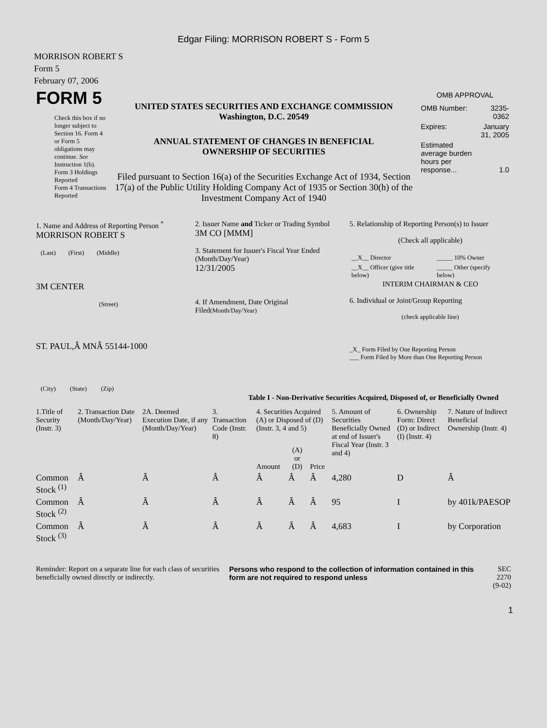Edgar Filing: MORRISON ROBERT S - Form 5
MORRISON ROBERT S
Form 5
February 07, 2006
| FORM 5 Check this box if no longer subject to Section 16. Form 4 or Form 5 obligations may continue. See Instruction 1(b). Form 3 Holdings Reported Form 4 Transactions Reported | UNITED STATES SECURITIES AND EXCHANGE COMMISSION Washington, D.C. 20549 ANNUAL STATEMENT OF CHANGES IN BENEFICIAL OWNERSHIP OF SECURITIES Filed pursuant to Section 16(a) of the Securities Exchange Act of 1934, Section 17(a) of the Public Utility Holding Company Act of 1935 or Section 30(h) of the Investment Company Act of 1940 | OMB APPROVAL / OMB Number: / 3235-0362 / / Expires: / January 31, 2005 / / Estimated average burden hours per response... / 1.0 / |
| 1. Name and Address of Reporting Person <sup>*</sup> MORRISON ROBERT S (Last) (First) (Middle) 3M CENTER (Street) ST. PAUL,Â MNÂ 55144-1000 (City) (State) (Zip) | 2. Issuer Name and Ticker or Trading Symbol 3M CO [MMM] 3. Statement for Issuer's Fiscal Year Ended (Month/Day/Year) 12/31/2005 4. If Amendment, Date Original Filed (Month/Day/Year) | 5. Relationship of Reporting Person(s) to Issuer (Check all applicable) / __X__ Director / _____ 10% Owner / / __X__ Officer (give title below) / _____ Other (specify below) / INTERIM CHAIRMAN & CEO 6. Individual or Joint/Group Reporting (check applicable line) _X_ Form Filed by One Reporting Person ___ Form Filed by More than One Reporting Person |
Table I - Non-Derivative Securities Acquired, Disposed of, or Beneficially Owned
| 1.Title of Security (Instr. 3) | 2. Transaction Date (Month/Day/Year) | 2A. Deemed Execution Date, if any (Month/Day/Year) | 3. Transaction Code (Instr. 8) | 4. Securities Acquired (A) or Disposed of (D) (Instr. 3, 4 and 5) | | | 5. Amount of Securities Beneficially Owned at end of Issuer's Fiscal Year (Instr. 3 and 4) | 6. Ownership Form: Direct (D) or Indirect (I) (Instr. 4) | 7. Nature of Indirect Beneficial Ownership (Instr. 4) |
| | | | | Amount | (A) or (D) | Price | | | |
| Common Stock <sup>(1)</sup> | Â | Â | Â | Â | Â | Â | 4,280 | D | Â |
| Common Stock <sup>(2)</sup> | Â | Â | Â | Â | Â | Â | 95 | I | by 401k/PAESOP |
| Common Stock <sup>(3)</sup> | Â | Â | Â | Â | Â | Â | 4,683 | I | by Corporation |
| Reminder: Report on a separate line for each class of securities beneficially owned directly or indirectly. | Persons who respond to the collection of information contained in this form are not required to respond unless | SEC 2270 (9-02) |
1